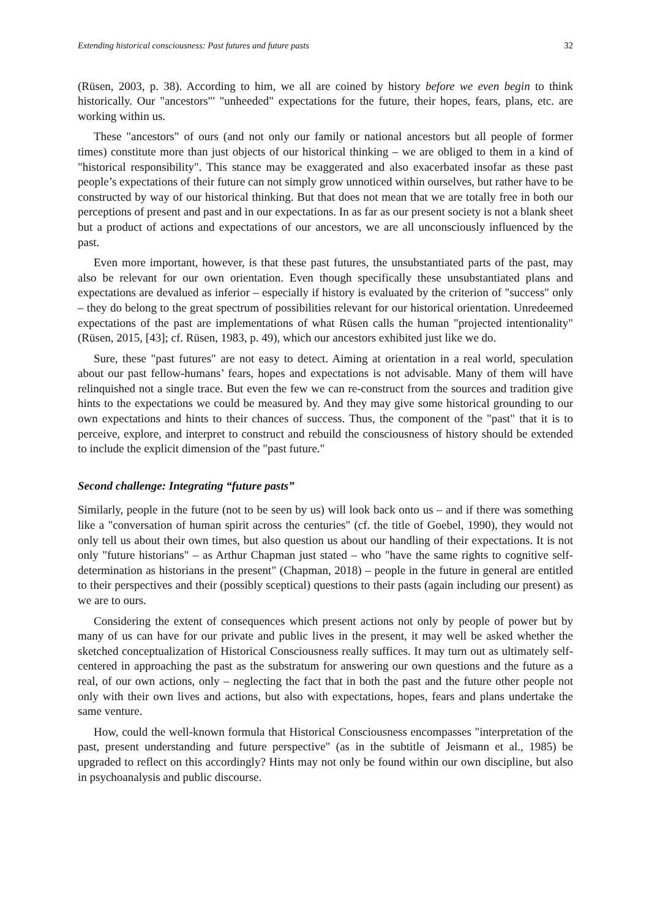Extending historical consciousness: Past futures and future pasts 32
(Rüsen, 2003, p. 38). According to him, we all are coined by history before we even begin to think historically. Our "ancestors"' "unheeded" expectations for the future, their hopes, fears, plans, etc. are working within us.
These "ancestors" of ours (and not only our family or national ancestors but all people of former times) constitute more than just objects of our historical thinking – we are obliged to them in a kind of "historical responsibility". This stance may be exaggerated and also exacerbated insofar as these past people’s expectations of their future can not simply grow unnoticed within ourselves, but rather have to be constructed by way of our historical thinking. But that does not mean that we are totally free in both our perceptions of present and past and in our expectations. In as far as our present society is not a blank sheet but a product of actions and expectations of our ancestors, we are all unconsciously influenced by the past.
Even more important, however, is that these past futures, the unsubstantiated parts of the past, may also be relevant for our own orientation. Even though specifically these unsubstantiated plans and expectations are devalued as inferior – especially if history is evaluated by the criterion of "success" only – they do belong to the great spectrum of possibilities relevant for our historical orientation. Unredeemed expectations of the past are implementations of what Rüsen calls the human "projected intentionality" (Rüsen, 2015, [43]; cf. Rüsen, 1983, p. 49), which our ancestors exhibited just like we do.
Sure, these "past futures" are not easy to detect. Aiming at orientation in a real world, speculation about our past fellow-humans’ fears, hopes and expectations is not advisable. Many of them will have relinquished not a single trace. But even the few we can re-construct from the sources and tradition give hints to the expectations we could be measured by. And they may give some historical grounding to our own expectations and hints to their chances of success. Thus, the component of the "past" that it is to perceive, explore, and interpret to construct and rebuild the consciousness of history should be extended to include the explicit dimension of the "past future."
Second challenge: Integrating “future pasts”
Similarly, people in the future (not to be seen by us) will look back onto us – and if there was something like a "conversation of human spirit across the centuries" (cf. the title of Goebel, 1990), they would not only tell us about their own times, but also question us about our handling of their expectations. It is not only "future historians" – as Arthur Chapman just stated – who "have the same rights to cognitive self-determination as historians in the present" (Chapman, 2018) – people in the future in general are entitled to their perspectives and their (possibly sceptical) questions to their pasts (again including our present) as we are to ours.
Considering the extent of consequences which present actions not only by people of power but by many of us can have for our private and public lives in the present, it may well be asked whether the sketched conceptualization of Historical Consciousness really suffices. It may turn out as ultimately self-centered in approaching the past as the substratum for answering our own questions and the future as a real, of our own actions, only – neglecting the fact that in both the past and the future other people not only with their own lives and actions, but also with expectations, hopes, fears and plans undertake the same venture.
How, could the well-known formula that Historical Consciousness encompasses "interpretation of the past, present understanding and future perspective" (as in the subtitle of Jeismann et al., 1985) be upgraded to reflect on this accordingly? Hints may not only be found within our own discipline, but also in psychoanalysis and public discourse.